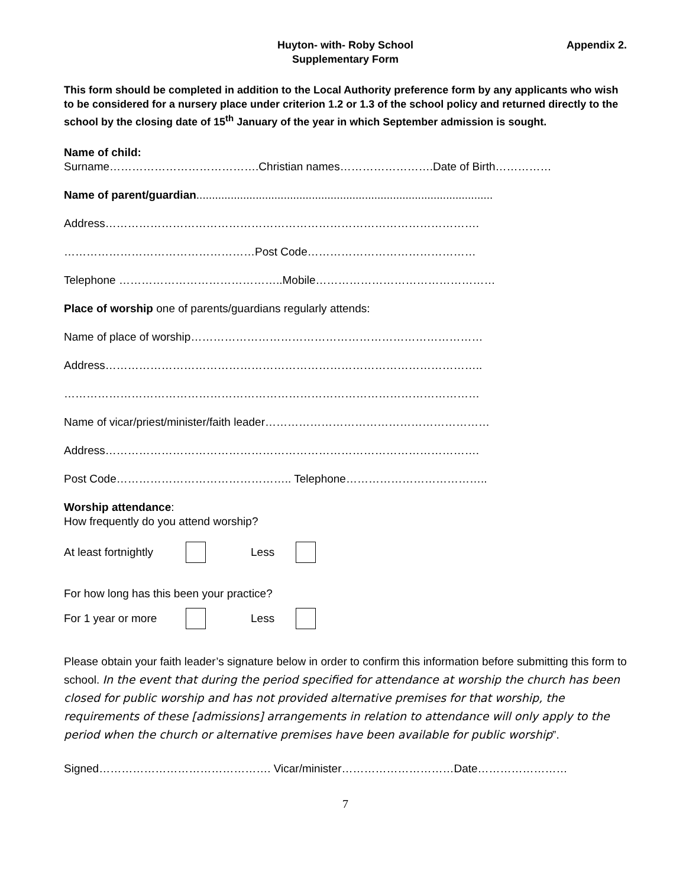Huyton- with- Roby School
Supplementary Form
Appendix 2.
This form should be completed in addition to the Local Authority preference form by any applicants who wish to be considered for a nursery place under criterion 1.2 or 1.3 of the school policy and returned directly to the school by the closing date of 15<sup>th</sup> January of the year in which September admission is sought.
Name of child:
Surname………………………………….Christian names…………………….Date of Birth……………
Name of parent/guardian...............................................................................................
Address……………………………………………………………………………………….
……………………………………………Post Code………………………………………
Telephone ……………………………………..Mobile…………………………………………
Place of worship one of parents/guardians regularly attends:
Name of place of worship……………………………………………………………………
Address………………………………………………………………………………………..
…………………………………………………………………………………………………
Name of vicar/priest/minister/faith leader……………………………………………………
Address……………………………………………………………………………………….
Post Code……………………………………….. Telephone………………………………..
Worship attendance:
How frequently do you attend worship?
At least fortnightly Less
For how long has this been your practice?
For 1 year or more Less
Please obtain your faith leader’s signature below in order to confirm this information before submitting this form to school. In the event that during the period specified for attendance at worship the church has been closed for public worship and has not provided alternative premises for that worship, the requirements of these [admissions] arrangements in relation to attendance will only apply to the period when the church or alternative premises have been available for public worship”.
Signed………………………………………. Vicar/minister…………………………Date……………………
7